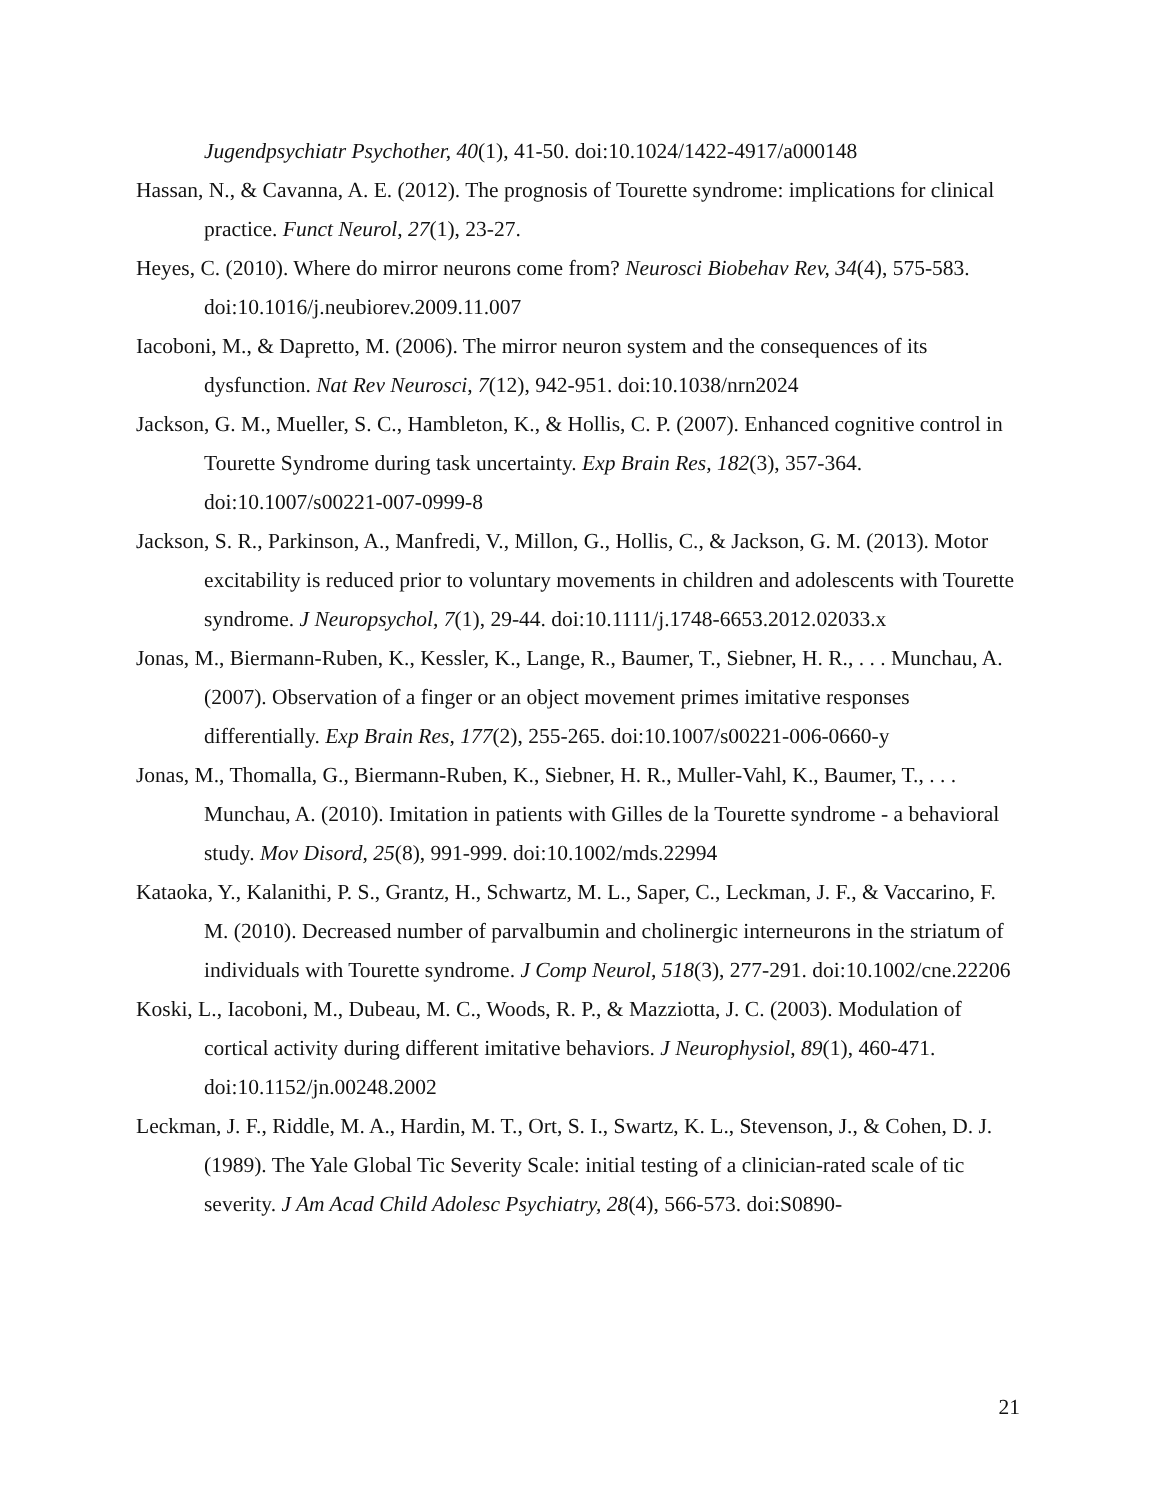Jugendpsychiatr Psychother, 40(1), 41-50. doi:10.1024/1422-4917/a000148
Hassan, N., & Cavanna, A. E. (2012). The prognosis of Tourette syndrome: implications for clinical practice. Funct Neurol, 27(1), 23-27.
Heyes, C. (2010). Where do mirror neurons come from? Neurosci Biobehav Rev, 34(4), 575-583. doi:10.1016/j.neubiorev.2009.11.007
Iacoboni, M., & Dapretto, M. (2006). The mirror neuron system and the consequences of its dysfunction. Nat Rev Neurosci, 7(12), 942-951. doi:10.1038/nrn2024
Jackson, G. M., Mueller, S. C., Hambleton, K., & Hollis, C. P. (2007). Enhanced cognitive control in Tourette Syndrome during task uncertainty. Exp Brain Res, 182(3), 357-364. doi:10.1007/s00221-007-0999-8
Jackson, S. R., Parkinson, A., Manfredi, V., Millon, G., Hollis, C., & Jackson, G. M. (2013). Motor excitability is reduced prior to voluntary movements in children and adolescents with Tourette syndrome. J Neuropsychol, 7(1), 29-44. doi:10.1111/j.1748-6653.2012.02033.x
Jonas, M., Biermann-Ruben, K., Kessler, K., Lange, R., Baumer, T., Siebner, H. R., . . . Munchau, A. (2007). Observation of a finger or an object movement primes imitative responses differentially. Exp Brain Res, 177(2), 255-265. doi:10.1007/s00221-006-0660-y
Jonas, M., Thomalla, G., Biermann-Ruben, K., Siebner, H. R., Muller-Vahl, K., Baumer, T., . . . Munchau, A. (2010). Imitation in patients with Gilles de la Tourette syndrome - a behavioral study. Mov Disord, 25(8), 991-999. doi:10.1002/mds.22994
Kataoka, Y., Kalanithi, P. S., Grantz, H., Schwartz, M. L., Saper, C., Leckman, J. F., & Vaccarino, F. M. (2010). Decreased number of parvalbumin and cholinergic interneurons in the striatum of individuals with Tourette syndrome. J Comp Neurol, 518(3), 277-291. doi:10.1002/cne.22206
Koski, L., Iacoboni, M., Dubeau, M. C., Woods, R. P., & Mazziotta, J. C. (2003). Modulation of cortical activity during different imitative behaviors. J Neurophysiol, 89(1), 460-471. doi:10.1152/jn.00248.2002
Leckman, J. F., Riddle, M. A., Hardin, M. T., Ort, S. I., Swartz, K. L., Stevenson, J., & Cohen, D. J. (1989). The Yale Global Tic Severity Scale: initial testing of a clinician-rated scale of tic severity. J Am Acad Child Adolesc Psychiatry, 28(4), 566-573. doi:S0890-
21